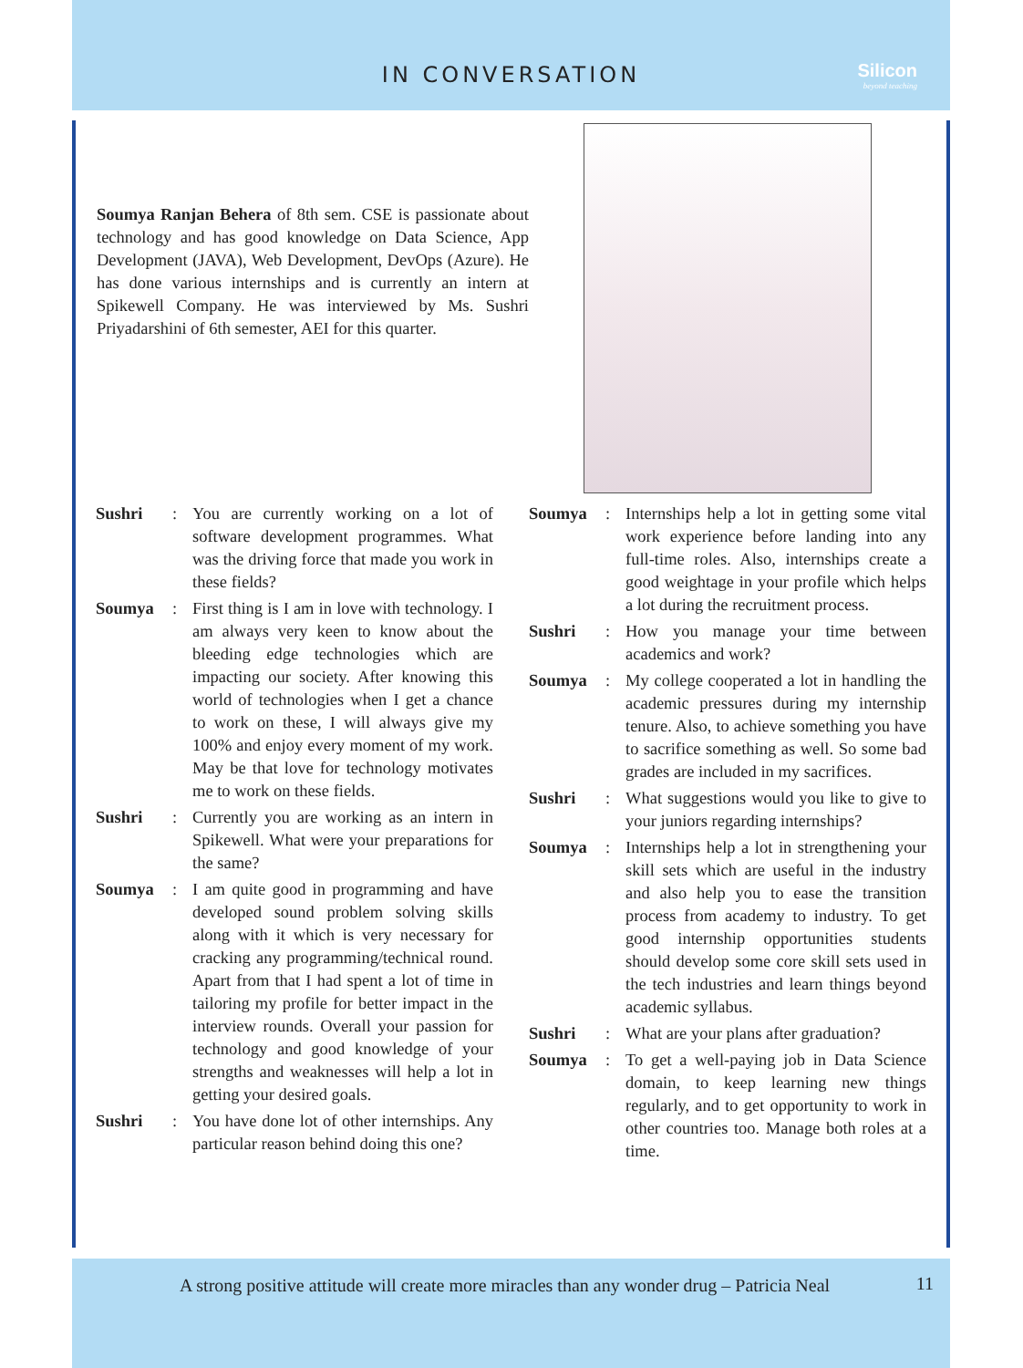IN CONVERSATION
Silicon
beyond teaching
Soumya Ranjan Behera of 8th sem. CSE is passionate about technology and has good knowledge on Data Science, App Development (JAVA), Web Development, DevOps (Azure). He has done various internships and is currently an intern at Spikewell Company. He was interviewed by Ms. Sushri Priyadarshini of 6th semester, AEI for this quarter.
Sushri: You are currently working on a lot of software development programmes. What was the driving force that made you work in these fields?
Soumya: First thing is I am in love with technology. I am always very keen to know about the bleeding edge technologies which are impacting our society. After knowing this world of technologies when I get a chance to work on these, I will always give my 100% and enjoy every moment of my work. May be that love for technology motivates me to work on these fields.
Sushri: Currently you are working as an intern in Spikewell. What were your preparations for the same?
Soumya: I am quite good in programming and have developed sound problem solving skills along with it which is very necessary for cracking any programming/technical round. Apart from that I had spent a lot of time in tailoring my profile for better impact in the interview rounds. Overall your passion for technology and good knowledge of your strengths and weaknesses will help a lot in getting your desired goals.
Sushri: You have done lot of other internships. Any particular reason behind doing this one?
Soumya: Internships help a lot in getting some vital work experience before landing into any full-time roles. Also, internships create a good weightage in your profile which helps a lot during the recruitment process.
Sushri: How you manage your time between academics and work?
Soumya: My college cooperated a lot in handling the academic pressures during my internship tenure. Also, to achieve something you have to sacrifice something as well. So some bad grades are included in my sacrifices.
Sushri: What suggestions would you like to give to your juniors regarding internships?
Soumya: Internships help a lot in strengthening your skill sets which are useful in the industry and also help you to ease the transition process from academy to industry. To get good internship opportunities students should develop some core skill sets used in the tech industries and learn things beyond academic syllabus.
Sushri: What are your plans after graduation?
Soumya: To get a well-paying job in Data Science domain, to keep learning new things regularly, and to get opportunity to work in other countries too. Manage both roles at a time.
A strong positive attitude will create more miracles than any wonder drug – Patricia Neal
11